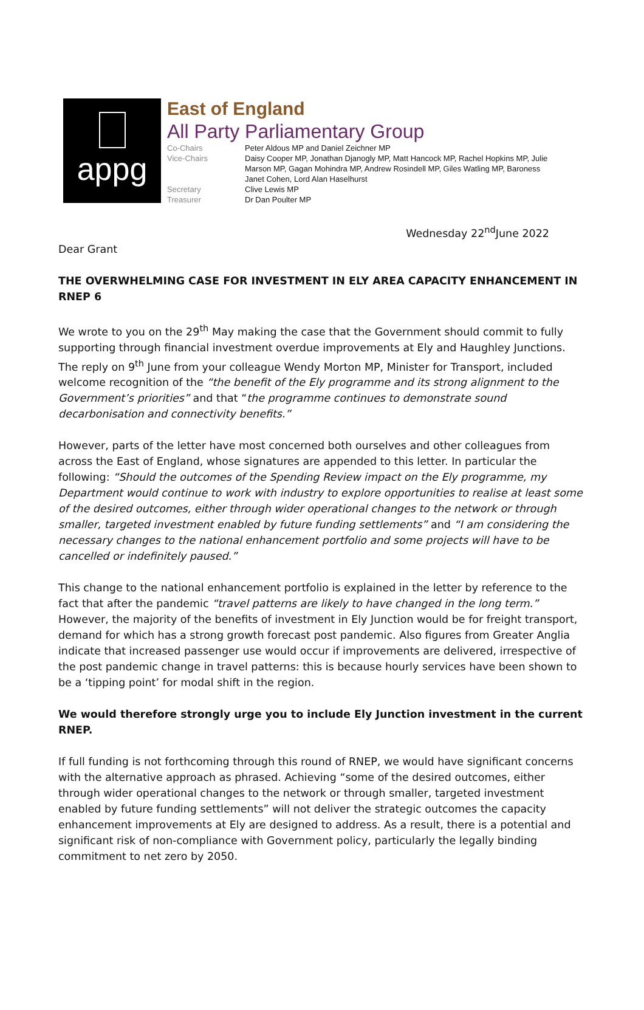appg
East of England
All Party Parliamentary Group
Co-Chairs
Peter Aldous MP and Daniel Zeichner MP
Vice-Chairs
Daisy Cooper MP, Jonathan Djanogly MP, Matt Hancock MP, Rachel Hopkins MP, Julie Marson MP, Gagan Mohindra MP, Andrew Rosindell MP, Giles Watling MP, Baroness Janet Cohen, Lord Alan Haselhurst
Secretary
Clive Lewis MP
Treasurer
Dr Dan Poulter MP
Wednesday 22<sup>nd</sup>June 2022
Dear Grant
THE OVERWHELMING CASE FOR INVESTMENT IN ELY AREA CAPACITY ENHANCEMENT IN RNEP 6
We wrote to you on the 29<sup>th</sup> May making the case that the Government should commit to fully supporting through financial investment overdue improvements at Ely and Haughley Junctions. The reply on 9<sup>th</sup> June from your colleague Wendy Morton MP, Minister for Transport, included welcome recognition of the “the benefit of the Ely programme and its strong alignment to the Government’s priorities” and that “the programme continues to demonstrate sound decarbonisation and connectivity benefits.”
However, parts of the letter have most concerned both ourselves and other colleagues from across the East of England, whose signatures are appended to this letter. In particular the following: “Should the outcomes of the Spending Review impact on the Ely programme, my Department would continue to work with industry to explore opportunities to realise at least some of the desired outcomes, either through wider operational changes to the network or through smaller, targeted investment enabled by future funding settlements” and “I am considering the necessary changes to the national enhancement portfolio and some projects will have to be cancelled or indefinitely paused.”
This change to the national enhancement portfolio is explained in the letter by reference to the fact that after the pandemic “travel patterns are likely to have changed in the long term.” However, the majority of the benefits of investment in Ely Junction would be for freight transport, demand for which has a strong growth forecast post pandemic. Also figures from Greater Anglia indicate that increased passenger use would occur if improvements are delivered, irrespective of the post pandemic change in travel patterns: this is because hourly services have been shown to be a ‘tipping point’ for modal shift in the region.
We would therefore strongly urge you to include Ely Junction investment in the current RNEP.
If full funding is not forthcoming through this round of RNEP, we would have significant concerns with the alternative approach as phrased. Achieving “some of the desired outcomes, either through wider operational changes to the network or through smaller, targeted investment enabled by future funding settlements” will not deliver the strategic outcomes the capacity enhancement improvements at Ely are designed to address. As a result, there is a potential and significant risk of non-compliance with Government policy, particularly the legally binding commitment to net zero by 2050.